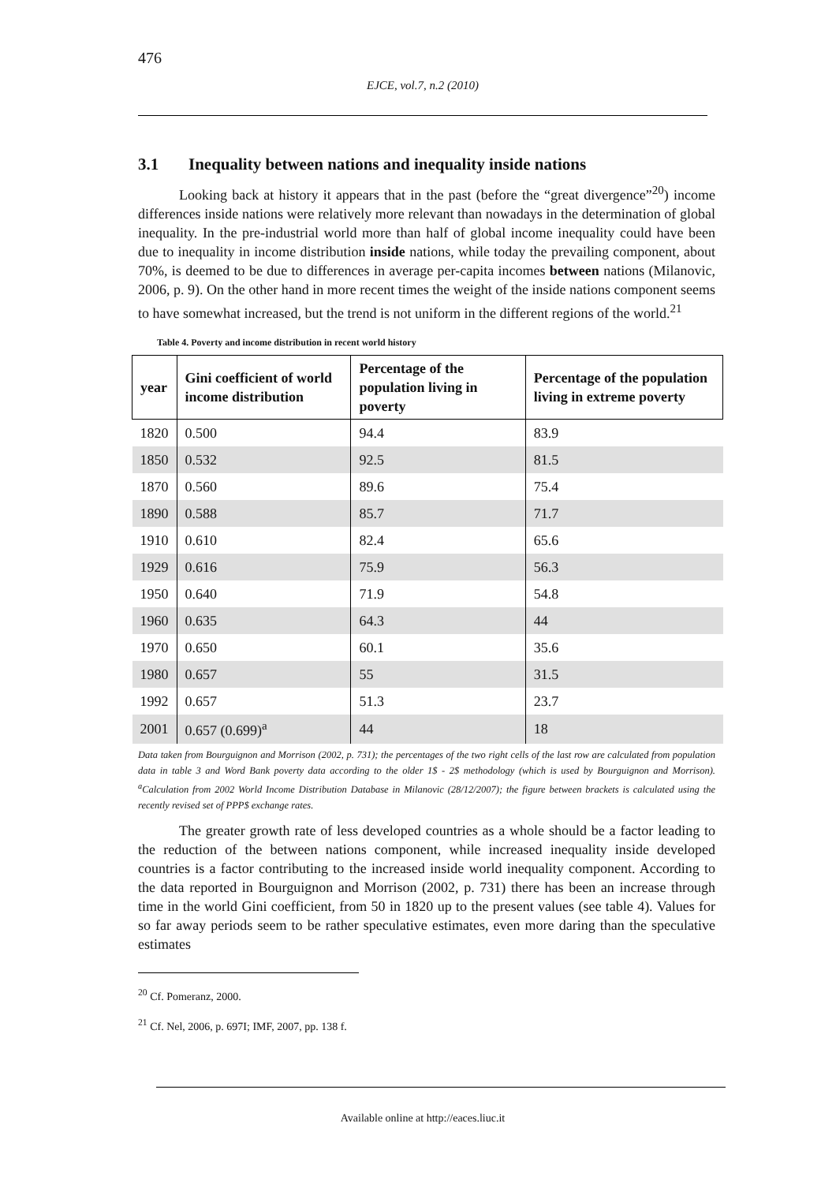476
EJCE, vol.7, n.2 (2010)
3.1 Inequality between nations and inequality inside nations
Looking back at history it appears that in the past (before the “great divergence”<sup>20</sup>) income differences inside nations were relatively more relevant than nowadays in the determination of global inequality. In the pre-industrial world more than half of global income inequality could have been due to inequality in income distribution inside nations, while today the prevailing component, about 70%, is deemed to be due to differences in average per-capita incomes between nations (Milanovic, 2006, p. 9). On the other hand in more recent times the weight of the inside nations component seems to have somewhat increased, but the trend is not uniform in the different regions of the world.<sup>21</sup>
Table 4. Poverty and income distribution in recent world history
| year | Gini coefficient of world income distribution | Percentage of the population living in poverty | Percentage of the population living in extreme poverty |
| --- | --- | --- | --- |
| 1820 | 0.500 | 94.4 | 83.9 |
| 1850 | 0.532 | 92.5 | 81.5 |
| 1870 | 0.560 | 89.6 | 75.4 |
| 1890 | 0.588 | 85.7 | 71.7 |
| 1910 | 0.610 | 82.4 | 65.6 |
| 1929 | 0.616 | 75.9 | 56.3 |
| 1950 | 0.640 | 71.9 | 54.8 |
| 1960 | 0.635 | 64.3 | 44 |
| 1970 | 0.650 | 60.1 | 35.6 |
| 1980 | 0.657 | 55 | 31.5 |
| 1992 | 0.657 | 51.3 | 23.7 |
| 2001 | 0.657 (0.699)<sup>a</sup> | 44 | 18 |
Data taken from Bourguignon and Morrison (2002, p. 731); the percentages of the two right cells of the last row are calculated from population data in table 3 and Word Bank poverty data according to the older 1$ - 2$ methodology (which is used by Bourguignon and Morrison). <sup>a</sup>Calculation from 2002 World Income Distribution Database in Milanovic (28/12/2007); the figure between brackets is calculated using the recently revised set of PPP$ exchange rates.
The greater growth rate of less developed countries as a whole should be a factor leading to the reduction of the between nations component, while increased inequality inside developed countries is a factor contributing to the increased inside world inequality component. According to the data reported in Bourguignon and Morrison (2002, p. 731) there has been an increase through time in the world Gini coefficient, from 50 in 1820 up to the present values (see table 4). Values for so far away periods seem to be rather speculative estimates, even more daring than the speculative estimates
<sup>20</sup> Cf. Pomeranz, 2000.
<sup>21</sup> Cf. Nel, 2006, p. 697I; IMF, 2007, pp. 138 f.
Available online at http://eaces.liuc.it